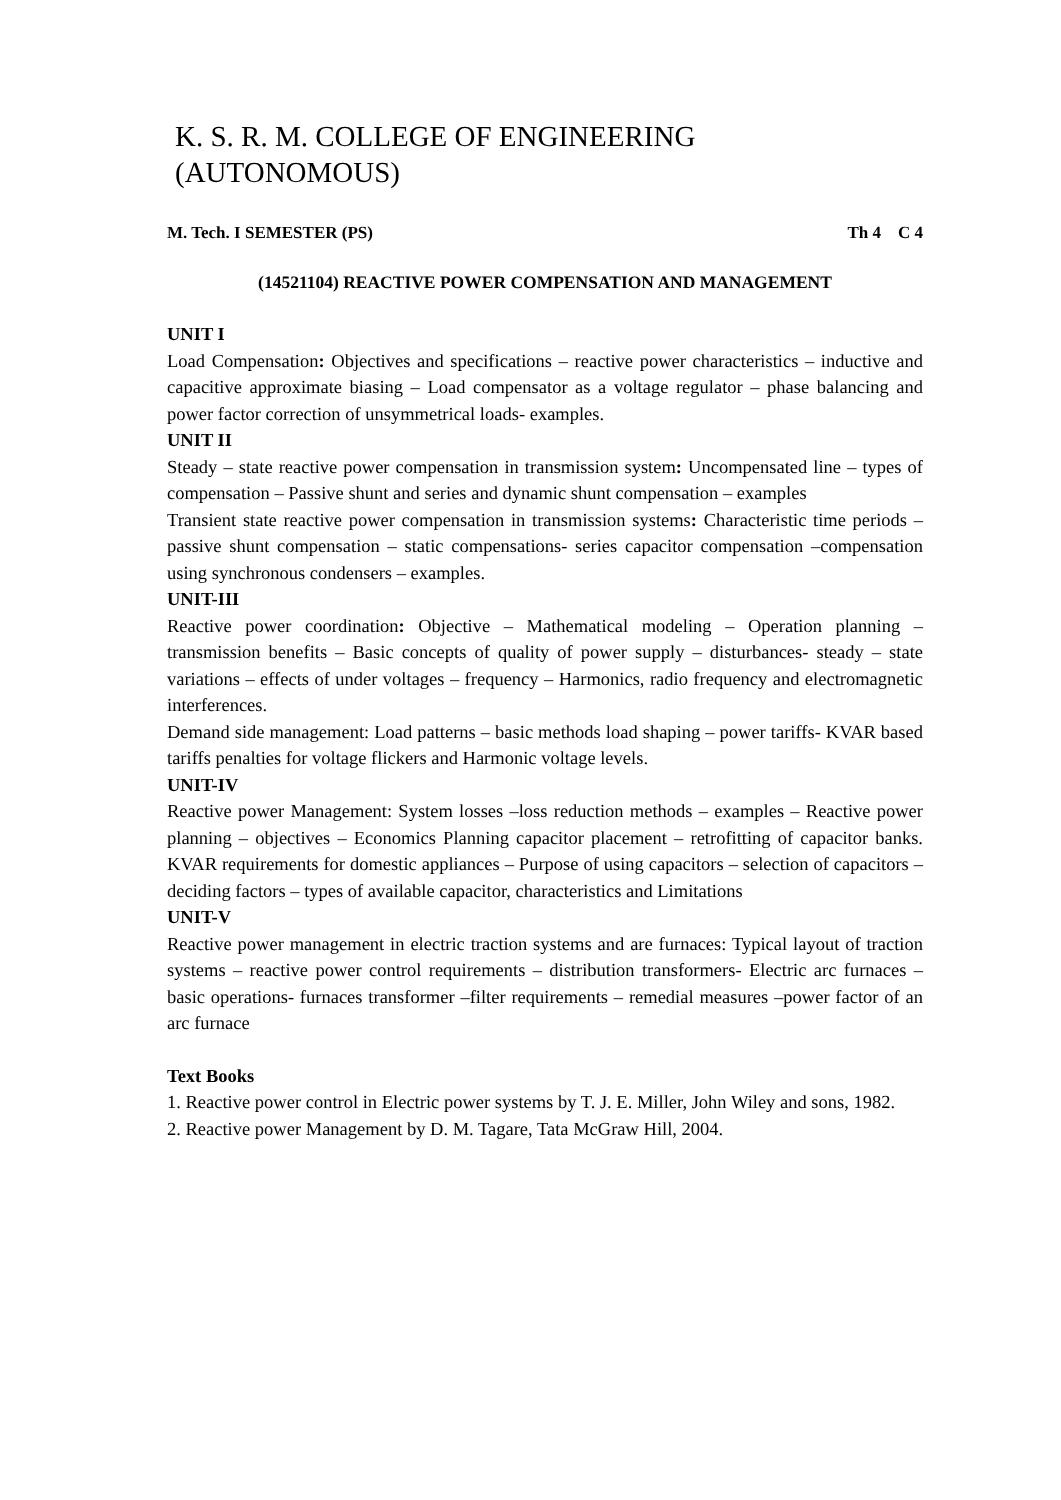K. S. R. M. COLLEGE OF ENGINEERING (AUTONOMOUS)
M. Tech. I SEMESTER (PS) Th 4 C 4
(14521104) REACTIVE POWER COMPENSATION AND MANAGEMENT
UNIT I
Load Compensation: Objectives and specifications – reactive power characteristics – inductive and capacitive approximate biasing – Load compensator as a voltage regulator – phase balancing and power factor correction of unsymmetrical loads- examples.
UNIT II
Steady – state reactive power compensation in transmission system: Uncompensated line – types of compensation – Passive shunt and series and dynamic shunt compensation – examples
Transient state reactive power compensation in transmission systems: Characteristic time periods – passive shunt compensation – static compensations- series capacitor compensation –compensation using synchronous condensers – examples.
UNIT-III
Reactive power coordination: Objective – Mathematical modeling – Operation planning – transmission benefits – Basic concepts of quality of power supply – disturbances- steady – state variations – effects of under voltages – frequency – Harmonics, radio frequency and electromagnetic interferences.
Demand side management: Load patterns – basic methods load shaping – power tariffs- KVAR based tariffs penalties for voltage flickers and Harmonic voltage levels.
UNIT-IV
Reactive power Management: System losses –loss reduction methods – examples – Reactive power planning – objectives – Economics Planning capacitor placement – retrofitting of capacitor banks. KVAR requirements for domestic appliances – Purpose of using capacitors – selection of capacitors – deciding factors – types of available capacitor, characteristics and Limitations
UNIT-V
Reactive power management in electric traction systems and are furnaces: Typical layout of traction systems – reactive power control requirements – distribution transformers- Electric arc furnaces – basic operations- furnaces transformer –filter requirements – remedial measures –power factor of an arc furnace
Text Books
1. Reactive power control in Electric power systems by T. J. E. Miller, John Wiley and sons, 1982.
2. Reactive power Management by D. M. Tagare, Tata McGraw Hill, 2004.